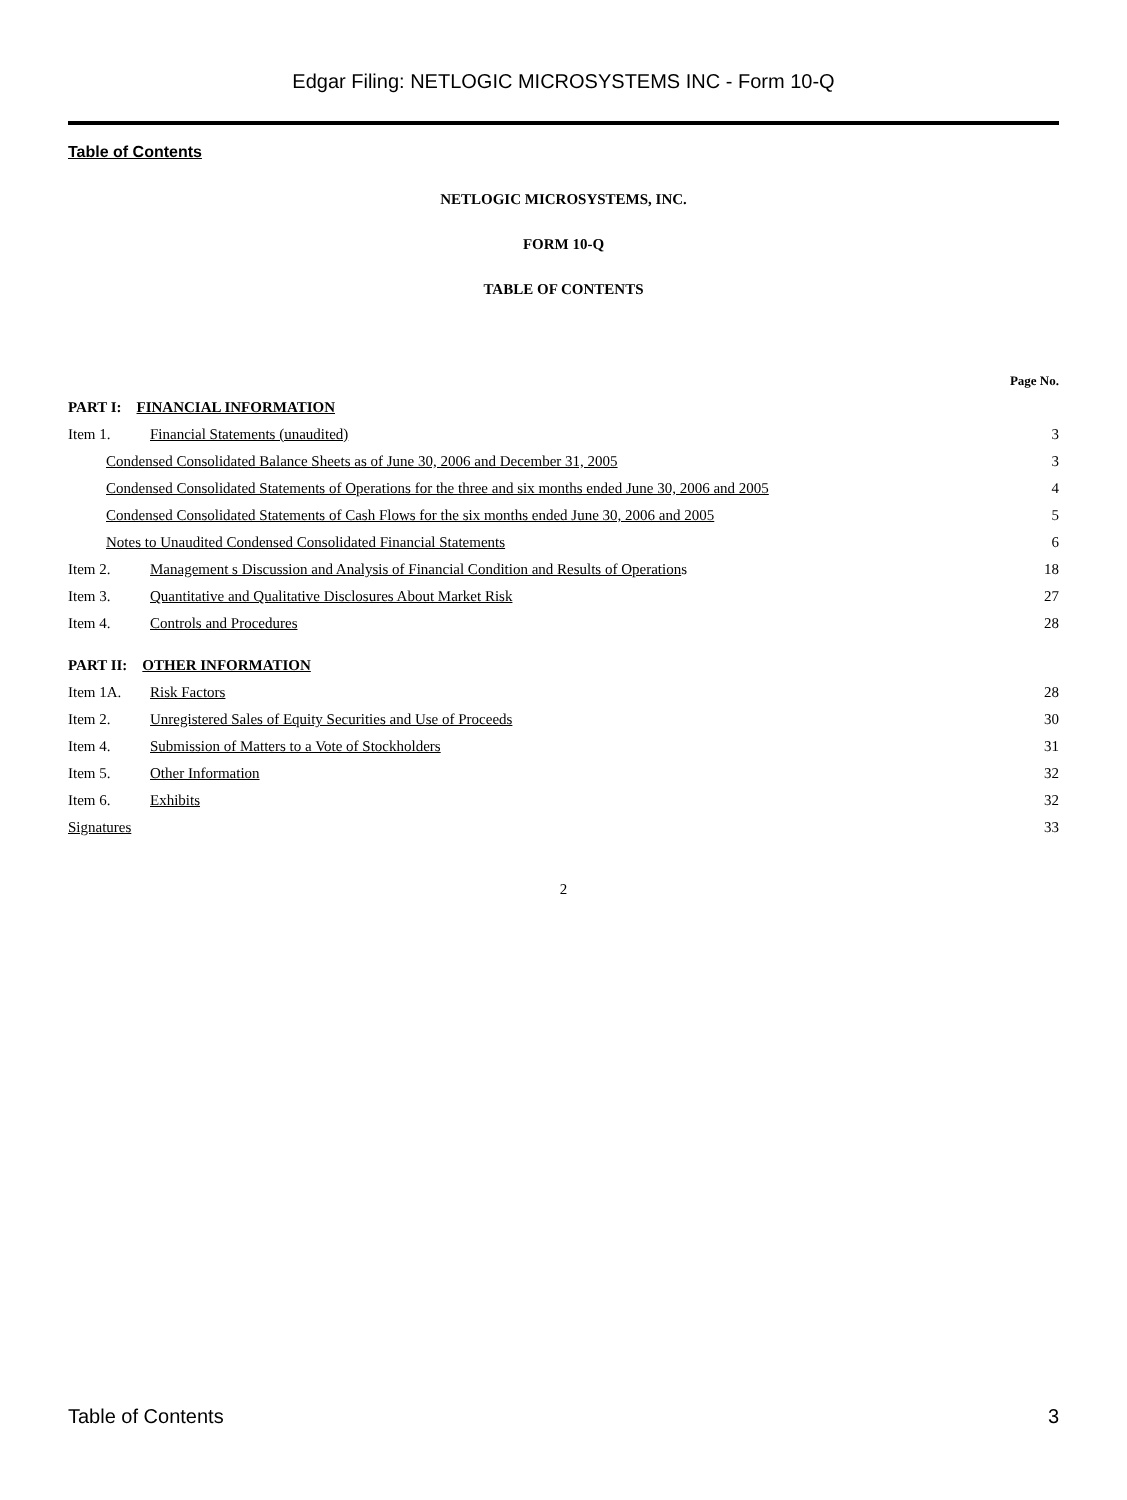Edgar Filing: NETLOGIC MICROSYSTEMS INC - Form 10-Q
Table of Contents
NETLOGIC MICROSYSTEMS, INC.
FORM 10-Q
TABLE OF CONTENTS
| | | Page No. |
| PART I: FINANCIAL INFORMATION | | |
| Item 1. | Financial Statements (unaudited) | 3 |
| Condensed Consolidated Balance Sheets as of June 30, 2006 and December 31, 2005 | | 3 |
| Condensed Consolidated Statements of Operations for the three and six months ended June 30, 2006 and 2005 | | 4 |
| Condensed Consolidated Statements of Cash Flows for the six months ended June 30, 2006 and 2005 | | 5 |
| Notes to Unaudited Condensed Consolidated Financial Statements | | 6 |
| Item 2. | Management s Discussion and Analysis of Financial Condition and Results of Operation s | 18 |
| Item 3. | Quantitative and Qualitative Disclosures About Market Risk | 27 |
| Item 4. | Controls and Procedures | 28 |
| PART II: OTHER INFORMATION | | |
| Item 1A. | Risk Factors | 28 |
| Item 2. | Unregistered Sales of Equity Securities and Use of Proceeds | 30 |
| Item 4. | Submission of Matters to a Vote of Stockholders | 31 |
| Item 5. | Other Information | 32 |
| Item 6. | Exhibits | 32 |
| Signatures | | 33 |
2
Table of Contents 3